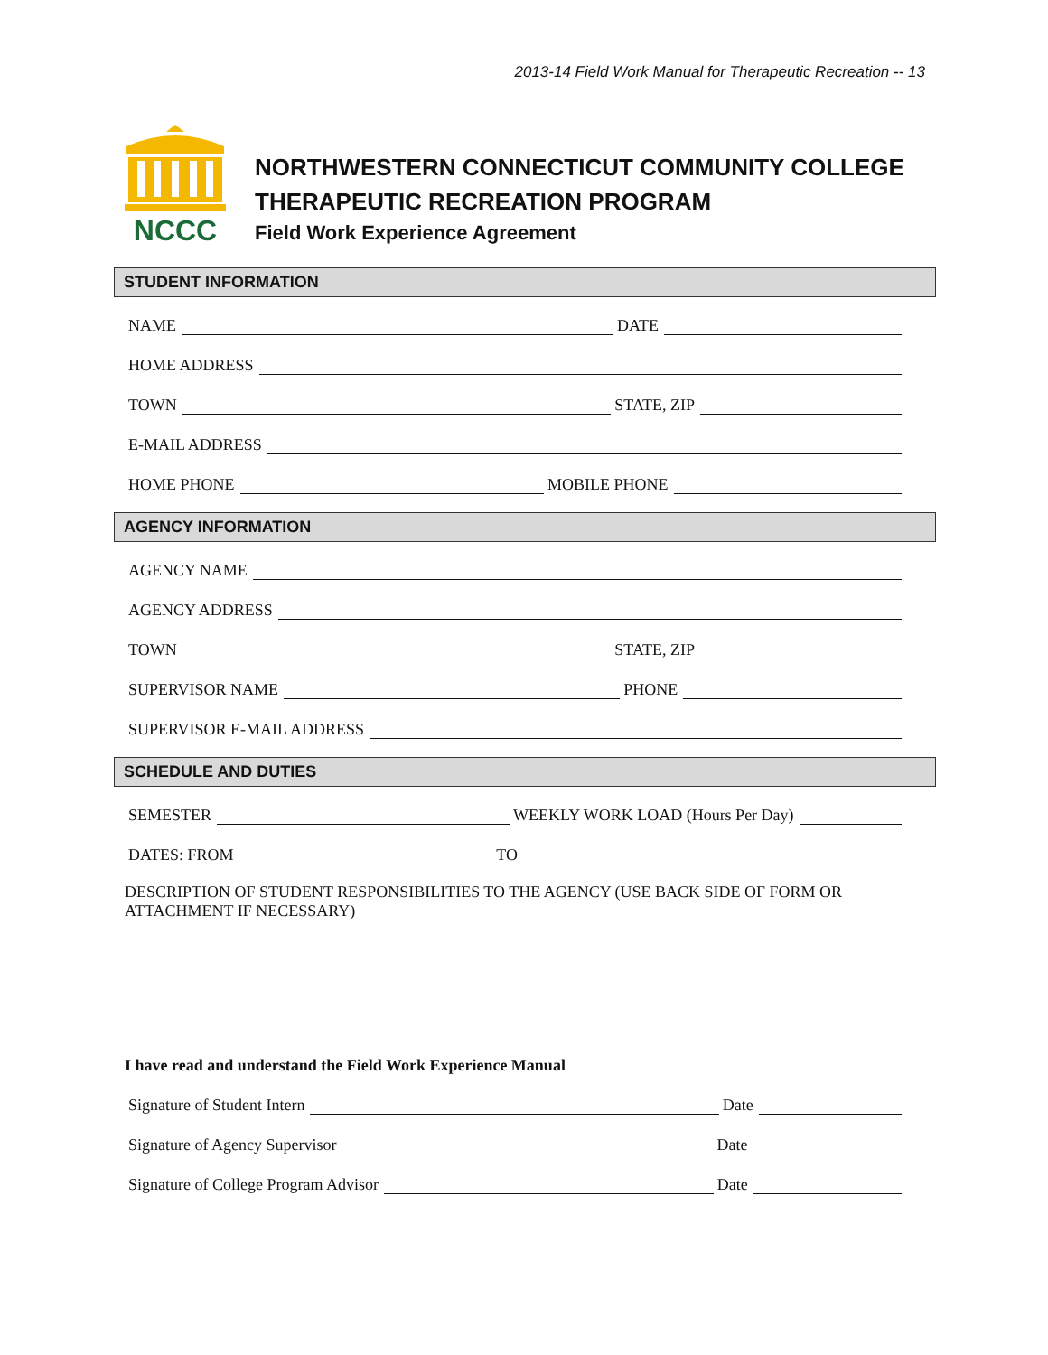2013-14 Field Work Manual for Therapeutic Recreation -- 13
NCCC
NORTHWESTERN CONNECTICUT COMMUNITY COLLEGE
THERAPEUTIC RECREATION PROGRAM
Field Work Experience Agreement
STUDENT INFORMATION
NAME
DATE
HOME ADDRESS
TOWN
STATE, ZIP
E-MAIL ADDRESS
HOME PHONE
MOBILE PHONE
AGENCY INFORMATION
AGENCY NAME
AGENCY ADDRESS
TOWN
STATE, ZIP
SUPERVISOR NAME
PHONE
SUPERVISOR E-MAIL ADDRESS
SCHEDULE AND DUTIES
SEMESTER
WEEKLY WORK LOAD (Hours Per Day)
DATES: FROM
TO
DESCRIPTION OF STUDENT RESPONSIBILITIES TO THE AGENCY (USE BACK SIDE OF FORM OR ATTACHMENT IF NECESSARY)
I have read and understand the Field Work Experience Manual
Signature of Student Intern
Date
Signature of Agency Supervisor
Date
Signature of College Program Advisor
Date